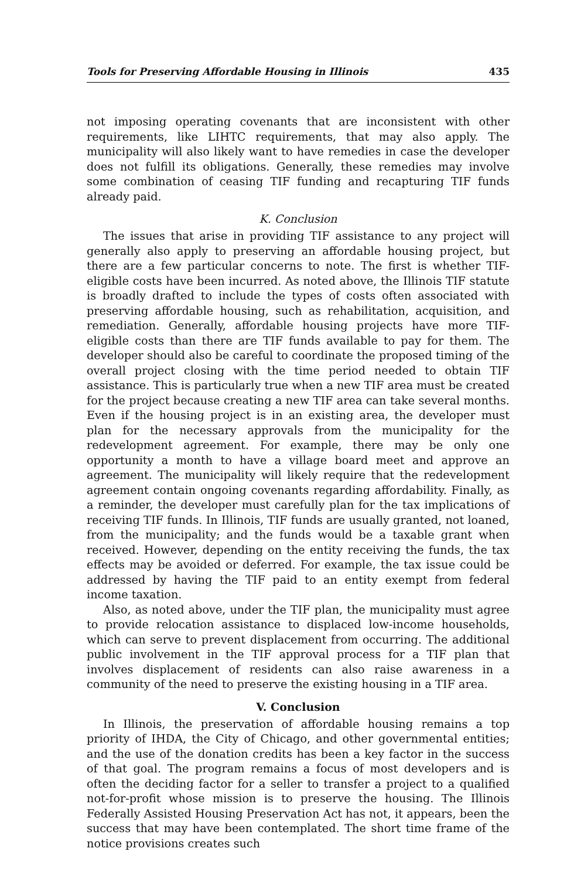Tools for Preserving Affordable Housing in Illinois 435
not imposing operating covenants that are inconsistent with other requirements, like LIHTC requirements, that may also apply. The municipality will also likely want to have remedies in case the developer does not fulfill its obligations. Generally, these remedies may involve some combination of ceasing TIF funding and recapturing TIF funds already paid.
K. Conclusion
The issues that arise in providing TIF assistance to any project will generally also apply to preserving an affordable housing project, but there are a few particular concerns to note. The first is whether TIF-eligible costs have been incurred. As noted above, the Illinois TIF statute is broadly drafted to include the types of costs often associated with preserving affordable housing, such as rehabilitation, acquisition, and remediation. Generally, affordable housing projects have more TIF-eligible costs than there are TIF funds available to pay for them. The developer should also be careful to coordinate the proposed timing of the overall project closing with the time period needed to obtain TIF assistance. This is particularly true when a new TIF area must be created for the project because creating a new TIF area can take several months. Even if the housing project is in an existing area, the developer must plan for the necessary approvals from the municipality for the redevelopment agreement. For example, there may be only one opportunity a month to have a village board meet and approve an agreement. The municipality will likely require that the redevelopment agreement contain ongoing covenants regarding affordability. Finally, as a reminder, the developer must carefully plan for the tax implications of receiving TIF funds. In Illinois, TIF funds are usually granted, not loaned, from the municipality; and the funds would be a taxable grant when received. However, depending on the entity receiving the funds, the tax effects may be avoided or deferred. For example, the tax issue could be addressed by having the TIF paid to an entity exempt from federal income taxation.
Also, as noted above, under the TIF plan, the municipality must agree to provide relocation assistance to displaced low-income households, which can serve to prevent displacement from occurring. The additional public involvement in the TIF approval process for a TIF plan that involves displacement of residents can also raise awareness in a community of the need to preserve the existing housing in a TIF area.
V. Conclusion
In Illinois, the preservation of affordable housing remains a top priority of IHDA, the City of Chicago, and other governmental entities; and the use of the donation credits has been a key factor in the success of that goal. The program remains a focus of most developers and is often the deciding factor for a seller to transfer a project to a qualified not-for-profit whose mission is to preserve the housing. The Illinois Federally Assisted Housing Preservation Act has not, it appears, been the success that may have been contemplated. The short time frame of the notice provisions creates such